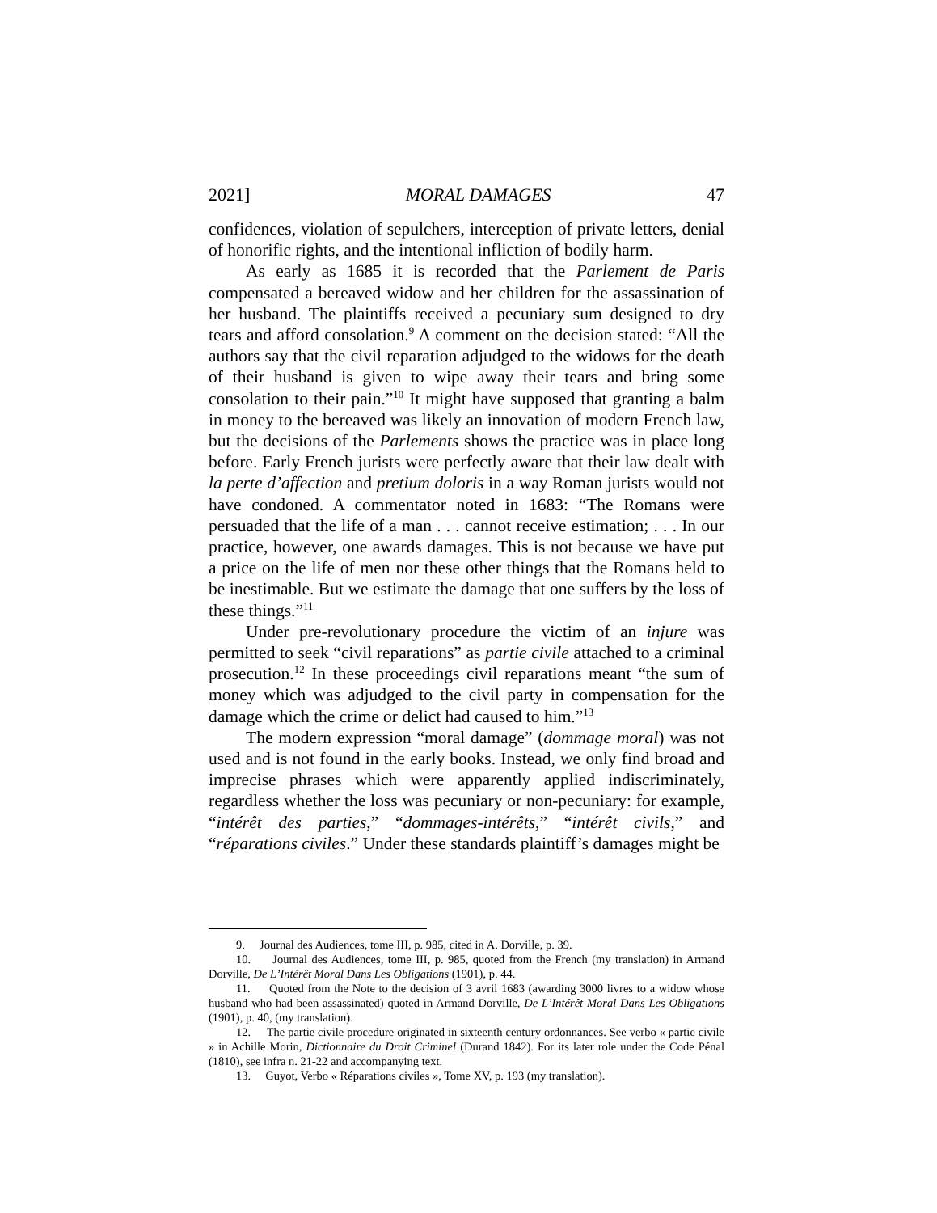2021] MORAL DAMAGES 47
confidences, violation of sepulchers, interception of private letters, denial of honorific rights, and the intentional infliction of bodily harm.
As early as 1685 it is recorded that the Parlement de Paris compensated a bereaved widow and her children for the assassination of her husband. The plaintiffs received a pecuniary sum designed to dry tears and afford consolation.<sup>9</sup> A comment on the decision stated: “All the authors say that the civil reparation adjudged to the widows for the death of their husband is given to wipe away their tears and bring some consolation to their pain.”<sup>10</sup> It might have supposed that granting a balm in money to the bereaved was likely an innovation of modern French law, but the decisions of the Parlements shows the practice was in place long before. Early French jurists were perfectly aware that their law dealt with la perte d’affection and pretium doloris in a way Roman jurists would not have condoned. A commentator noted in 1683: “The Romans were persuaded that the life of a man . . . cannot receive estimation; . . . In our practice, however, one awards damages. This is not because we have put a price on the life of men nor these other things that the Romans held to be inestimable. But we estimate the damage that one suffers by the loss of these things.”<sup>11</sup>
Under pre-revolutionary procedure the victim of an injure was permitted to seek “civil reparations” as partie civile attached to a criminal prosecution.<sup>12</sup> In these proceedings civil reparations meant “the sum of money which was adjudged to the civil party in compensation for the damage which the crime or delict had caused to him.”<sup>13</sup>
The modern expression “moral damage” (dommage moral) was not used and is not found in the early books. Instead, we only find broad and imprecise phrases which were apparently applied indiscriminately, regardless whether the loss was pecuniary or non-pecuniary: for example, “intérêt des parties,” “dommages-intérêts,” “intérêt civils,” and “réparations civiles.” Under these standards plaintiff’s damages might be
9. Journal des Audiences, tome III, p. 985, cited in A. Dorville, p. 39.
10. Journal des Audiences, tome III, p. 985, quoted from the French (my translation) in Armand Dorville, De L’Intérêt Moral Dans Les Obligations (1901), p. 44.
11. Quoted from the Note to the decision of 3 avril 1683 (awarding 3000 livres to a widow whose husband who had been assassinated) quoted in Armand Dorville, De L’Intérêt Moral Dans Les Obligations (1901), p. 40, (my translation).
12. The partie civile procedure originated in sixteenth century ordonnances. See verbo « partie civile » in Achille Morin, Dictionnaire du Droit Criminel (Durand 1842). For its later role under the Code Pénal (1810), see infra n. 21-22 and accompanying text.
13. Guyot, Verbo « Réparations civiles », Tome XV, p. 193 (my translation).